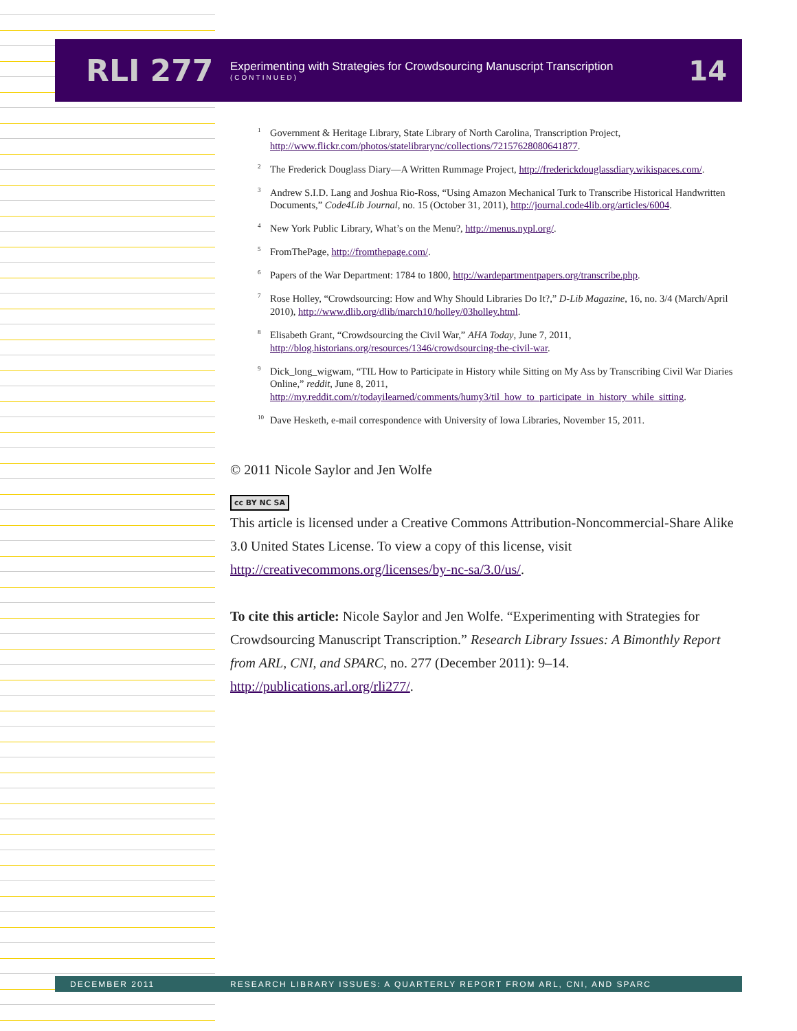RLI 277
Experimenting with Strategies for Crowdsourcing Manuscript Transcription
(CONTINUED)
14
<sup>1</sup> Government & Heritage Library, State Library of North Carolina, Transcription Project, http://www.flickr.com/photos/statelibrarync/collections/72157628080641877.
<sup>2</sup> The Frederick Douglass Diary—A Written Rummage Project, http://frederickdouglassdiary.wikispaces.com/.
<sup>3</sup> Andrew S.I.D. Lang and Joshua Rio-Ross, “Using Amazon Mechanical Turk to Transcribe Historical Handwritten Documents,” Code4Lib Journal, no. 15 (October 31, 2011), http://journal.code4lib.org/articles/6004.
<sup>4</sup> New York Public Library, What’s on the Menu?, http://menus.nypl.org/.
<sup>5</sup> FromThePage, http://fromthepage.com/.
<sup>6</sup> Papers of the War Department: 1784 to 1800, http://wardepartmentpapers.org/transcribe.php.
<sup>7</sup> Rose Holley, “Crowdsourcing: How and Why Should Libraries Do It?,” D-Lib Magazine, 16, no. 3/4 (March/April 2010), http://www.dlib.org/dlib/march10/holley/03holley.html.
<sup>8</sup> Elisabeth Grant, “Crowdsourcing the Civil War,” AHA Today, June 7, 2011, http://blog.historians.org/resources/1346/crowdsourcing-the-civil-war.
<sup>9</sup> Dick_long_wigwam, “TIL How to Participate in History while Sitting on My Ass by Transcribing Civil War Diaries Online,” reddit, June 8, 2011, http://my.reddit.com/r/todayilearned/comments/humy3/til_how_to_participate_in_history_while_sitting.
<sup>10</sup> Dave Hesketh, e-mail correspondence with University of Iowa Libraries, November 15, 2011.
© 2011 Nicole Saylor and Jen Wolfe
cc BY NC SA
This article is licensed under a Creative Commons Attribution-Noncommercial-Share Alike 3.0 United States License. To view a copy of this license, visit http://creativecommons.org/licenses/by-nc-sa/3.0/us/.
To cite this article: Nicole Saylor and Jen Wolfe. “Experimenting with Strategies for Crowdsourcing Manuscript Transcription.” Research Library Issues: A Bimonthly Report from ARL, CNI, and SPARC, no. 277 (December 2011): 9–14. http://publications.arl.org/rli277/.
DECEMBER 2011 RESEARCH LIBRARY ISSUES: A QUARTERLY REPORT FROM ARL, CNI, AND SPARC